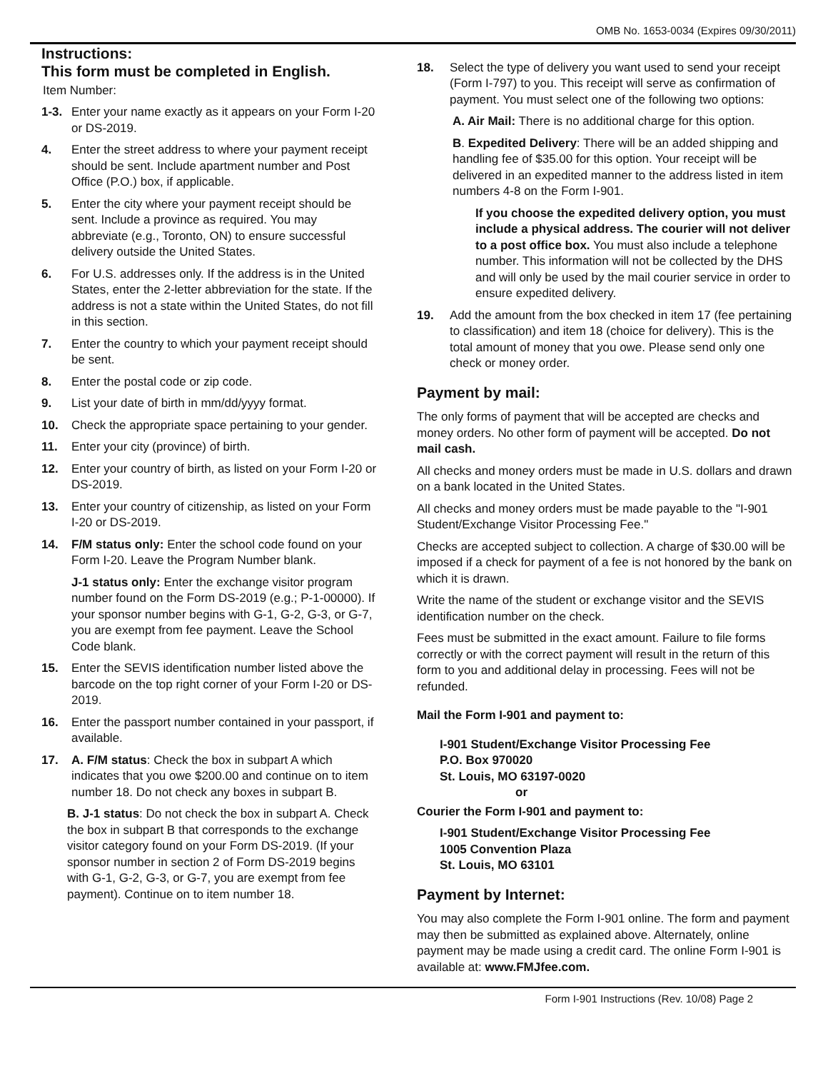OMB No. 1653-0034 (Expires 09/30/2011)
Instructions:
This form must be completed in English.
Item Number:
1-3. Enter your name exactly as it appears on your Form I-20 or DS-2019.
4. Enter the street address to where your payment receipt should be sent. Include apartment number and Post Office (P.O.) box, if applicable.
5. Enter the city where your payment receipt should be sent. Include a province as required. You may abbreviate (e.g., Toronto, ON) to ensure successful delivery outside the United States.
6. For U.S. addresses only. If the address is in the United States, enter the 2-letter abbreviation for the state. If the address is not a state within the United States, do not fill in this section.
7. Enter the country to which your payment receipt should be sent.
8. Enter the postal code or zip code.
9. List your date of birth in mm/dd/yyyy format.
10. Check the appropriate space pertaining to your gender.
11. Enter your city (province) of birth.
12. Enter your country of birth, as listed on your Form I-20 or DS-2019.
13. Enter your country of citizenship, as listed on your Form I-20 or DS-2019.
14. F/M status only: Enter the school code found on your Form I-20. Leave the Program Number blank.
J-1 status only: Enter the exchange visitor program number found on the Form DS-2019 (e.g.; P-1-00000). If your sponsor number begins with G-1, G-2, G-3, or G-7, you are exempt from fee payment. Leave the School Code blank.
15. Enter the SEVIS identification number listed above the barcode on the top right corner of your Form I-20 or DS-2019.
16. Enter the passport number contained in your passport, if available.
17. A. F/M status: Check the box in subpart A which indicates that you owe $200.00 and continue on to item number 18. Do not check any boxes in subpart B.
B. J-1 status: Do not check the box in subpart A. Check the box in subpart B that corresponds to the exchange visitor category found on your Form DS-2019. (If your sponsor number in section 2 of Form DS-2019 begins with G-1, G-2, G-3, or G-7, you are exempt from fee payment). Continue on to item number 18.
18. Select the type of delivery you want used to send your receipt (Form I-797) to you. This receipt will serve as confirmation of payment. You must select one of the following two options:
A. Air Mail: There is no additional charge for this option.
B. Expedited Delivery: There will be an added shipping and handling fee of $35.00 for this option. Your receipt will be delivered in an expedited manner to the address listed in item numbers 4-8 on the Form I-901.
If you choose the expedited delivery option, you must include a physical address. The courier will not deliver to a post office box. You must also include a telephone number. This information will not be collected by the DHS and will only be used by the mail courier service in order to ensure expedited delivery.
19. Add the amount from the box checked in item 17 (fee pertaining to classification) and item 18 (choice for delivery). This is the total amount of money that you owe. Please send only one check or money order.
Payment by mail:
The only forms of payment that will be accepted are checks and money orders. No other form of payment will be accepted. Do not mail cash.
All checks and money orders must be made in U.S. dollars and drawn on a bank located in the United States.
All checks and money orders must be made payable to the "I-901 Student/Exchange Visitor Processing Fee."
Checks are accepted subject to collection. A charge of $30.00 will be imposed if a check for payment of a fee is not honored by the bank on which it is drawn.
Write the name of the student or exchange visitor and the SEVIS identification number on the check.
Fees must be submitted in the exact amount. Failure to file forms correctly or with the correct payment will result in the return of this form to you and additional delay in processing. Fees will not be refunded.
Mail the Form I-901 and payment to:
I-901 Student/Exchange Visitor Processing Fee
P.O. Box 970020
St. Louis, MO 63197-0020
or
Courier the Form I-901 and payment to:
I-901 Student/Exchange Visitor Processing Fee
1005 Convention Plaza
St. Louis, MO 63101
Payment by Internet:
You may also complete the Form I-901 online. The form and payment may then be submitted as explained above. Alternately, online payment may be made using a credit card. The online Form I-901 is available at: www.FMJfee.com.
Form I-901 Instructions (Rev. 10/08) Page 2